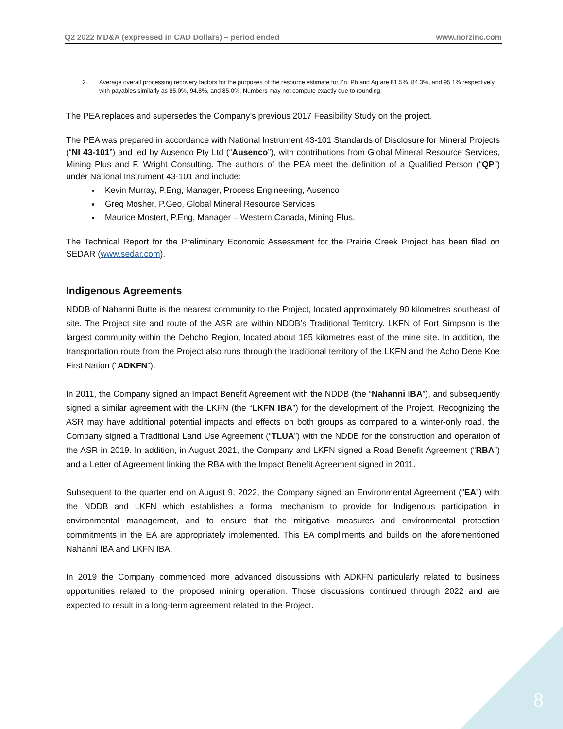Q2 2022 MD&A (expressed in CAD Dollars) – period ended www.norzinc.com
2. Average overall processing recovery factors for the purposes of the resource estimate for Zn, Pb and Ag are 81.5%, 84.3%, and 95.1% respectively, with payables similarly as 85.0%, 94.8%, and 85.0%. Numbers may not compute exactly due to rounding.
The PEA replaces and supersedes the Company’s previous 2017 Feasibility Study on the project.
The PEA was prepared in accordance with National Instrument 43-101 Standards of Disclosure for Mineral Projects (“NI 43-101”) and led by Ausenco Pty Ltd (“Ausenco”), with contributions from Global Mineral Resource Services, Mining Plus and F. Wright Consulting. The authors of the PEA meet the definition of a Qualified Person (“QP”) under National Instrument 43-101 and include:
Kevin Murray, P.Eng, Manager, Process Engineering, Ausenco
Greg Mosher, P.Geo, Global Mineral Resource Services
Maurice Mostert, P.Eng, Manager – Western Canada, Mining Plus.
The Technical Report for the Preliminary Economic Assessment for the Prairie Creek Project has been filed on SEDAR (www.sedar.com).
Indigenous Agreements
NDDB of Nahanni Butte is the nearest community to the Project, located approximately 90 kilometres southeast of site. The Project site and route of the ASR are within NDDB’s Traditional Territory. LKFN of Fort Simpson is the largest community within the Dehcho Region, located about 185 kilometres east of the mine site. In addition, the transportation route from the Project also runs through the traditional territory of the LKFN and the Acho Dene Koe First Nation (“ADKFN”).
In 2011, the Company signed an Impact Benefit Agreement with the NDDB (the “Nahanni IBA”), and subsequently signed a similar agreement with the LKFN (the “LKFN IBA”) for the development of the Project. Recognizing the ASR may have additional potential impacts and effects on both groups as compared to a winter-only road, the Company signed a Traditional Land Use Agreement (“TLUA”) with the NDDB for the construction and operation of the ASR in 2019. In addition, in August 2021, the Company and LKFN signed a Road Benefit Agreement (“RBA”) and a Letter of Agreement linking the RBA with the Impact Benefit Agreement signed in 2011.
Subsequent to the quarter end on August 9, 2022, the Company signed an Environmental Agreement (“EA”) with the NDDB and LKFN which establishes a formal mechanism to provide for Indigenous participation in environmental management, and to ensure that the mitigative measures and environmental protection commitments in the EA are appropriately implemented. This EA compliments and builds on the aforementioned Nahanni IBA and LKFN IBA.
In 2019 the Company commenced more advanced discussions with ADKFN particularly related to business opportunities related to the proposed mining operation. Those discussions continued through 2022 and are expected to result in a long-term agreement related to the Project.
8